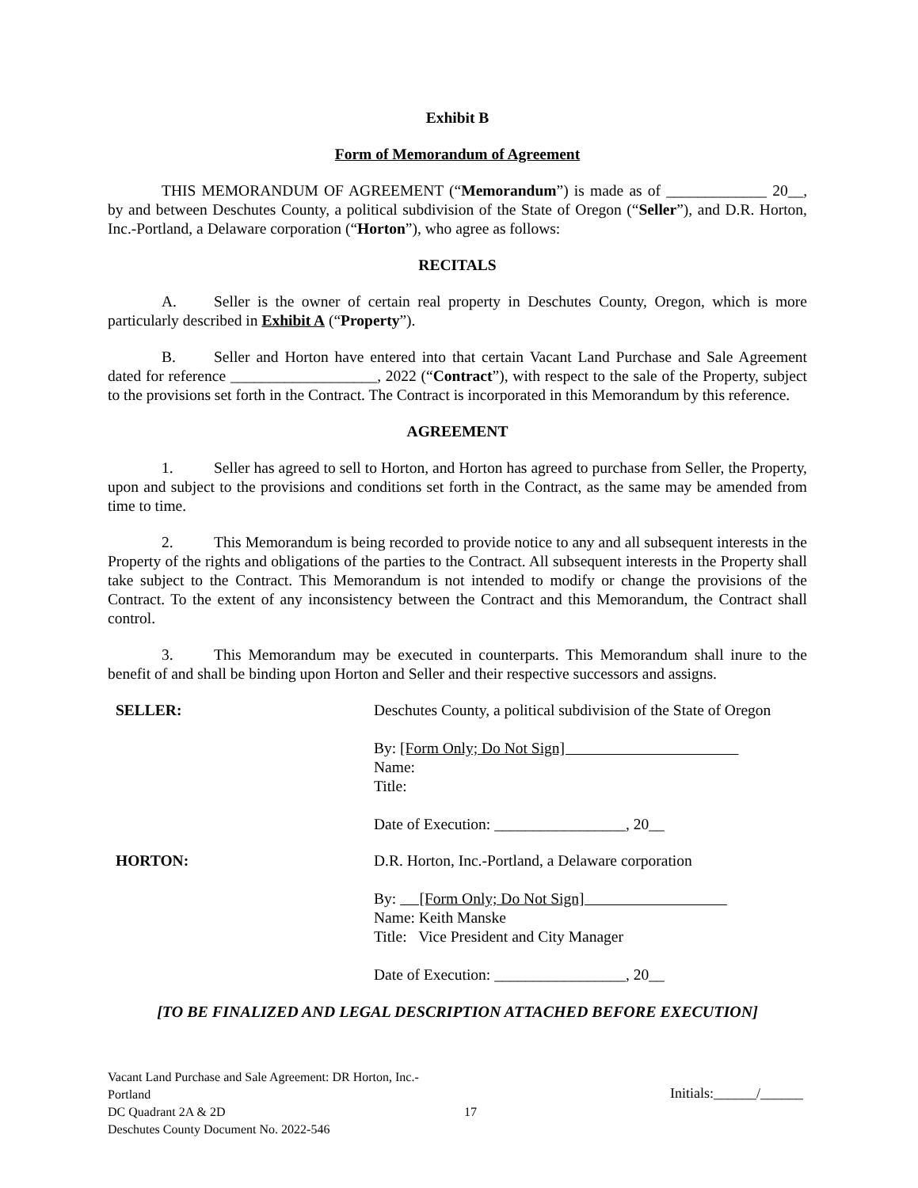Exhibit B
Form of Memorandum of Agreement
THIS MEMORANDUM OF AGREEMENT (“Memorandum”) is made as of _____________ 20__, by and between Deschutes County, a political subdivision of the State of Oregon (“Seller”), and D.R. Horton, Inc.-Portland, a Delaware corporation (“Horton”), who agree as follows:
RECITALS
A. Seller is the owner of certain real property in Deschutes County, Oregon, which is more particularly described in Exhibit A (“Property”).
B. Seller and Horton have entered into that certain Vacant Land Purchase and Sale Agreement dated for reference ___________________, 2022 (“Contract”), with respect to the sale of the Property, subject to the provisions set forth in the Contract. The Contract is incorporated in this Memorandum by this reference.
AGREEMENT
1. Seller has agreed to sell to Horton, and Horton has agreed to purchase from Seller, the Property, upon and subject to the provisions and conditions set forth in the Contract, as the same may be amended from time to time.
2. This Memorandum is being recorded to provide notice to any and all subsequent interests in the Property of the rights and obligations of the parties to the Contract. All subsequent interests in the Property shall take subject to the Contract. This Memorandum is not intended to modify or change the provisions of the Contract. To the extent of any inconsistency between the Contract and this Memorandum, the Contract shall control.
3. This Memorandum may be executed in counterparts. This Memorandum shall inure to the benefit of and shall be binding upon Horton and Seller and their respective successors and assigns.
SELLER: Deschutes County, a political subdivision of the State of Oregon
By: [Form Only; Do Not Sign]
Name:
Title:
Date of Execution: _________________, 20__
HORTON: D.R. Horton, Inc.-Portland, a Delaware corporation
By: [Form Only; Do Not Sign]
Name: Keith Manske
Title: Vice President and City Manager
Date of Execution: _________________, 20__
[TO BE FINALIZED AND LEGAL DESCRIPTION ATTACHED BEFORE EXECUTION]
Vacant Land Purchase and Sale Agreement: DR Horton, Inc.-Portland
DC Quadrant 2A & 2D
Deschutes County Document No. 2022-546
17
Initials:______/______